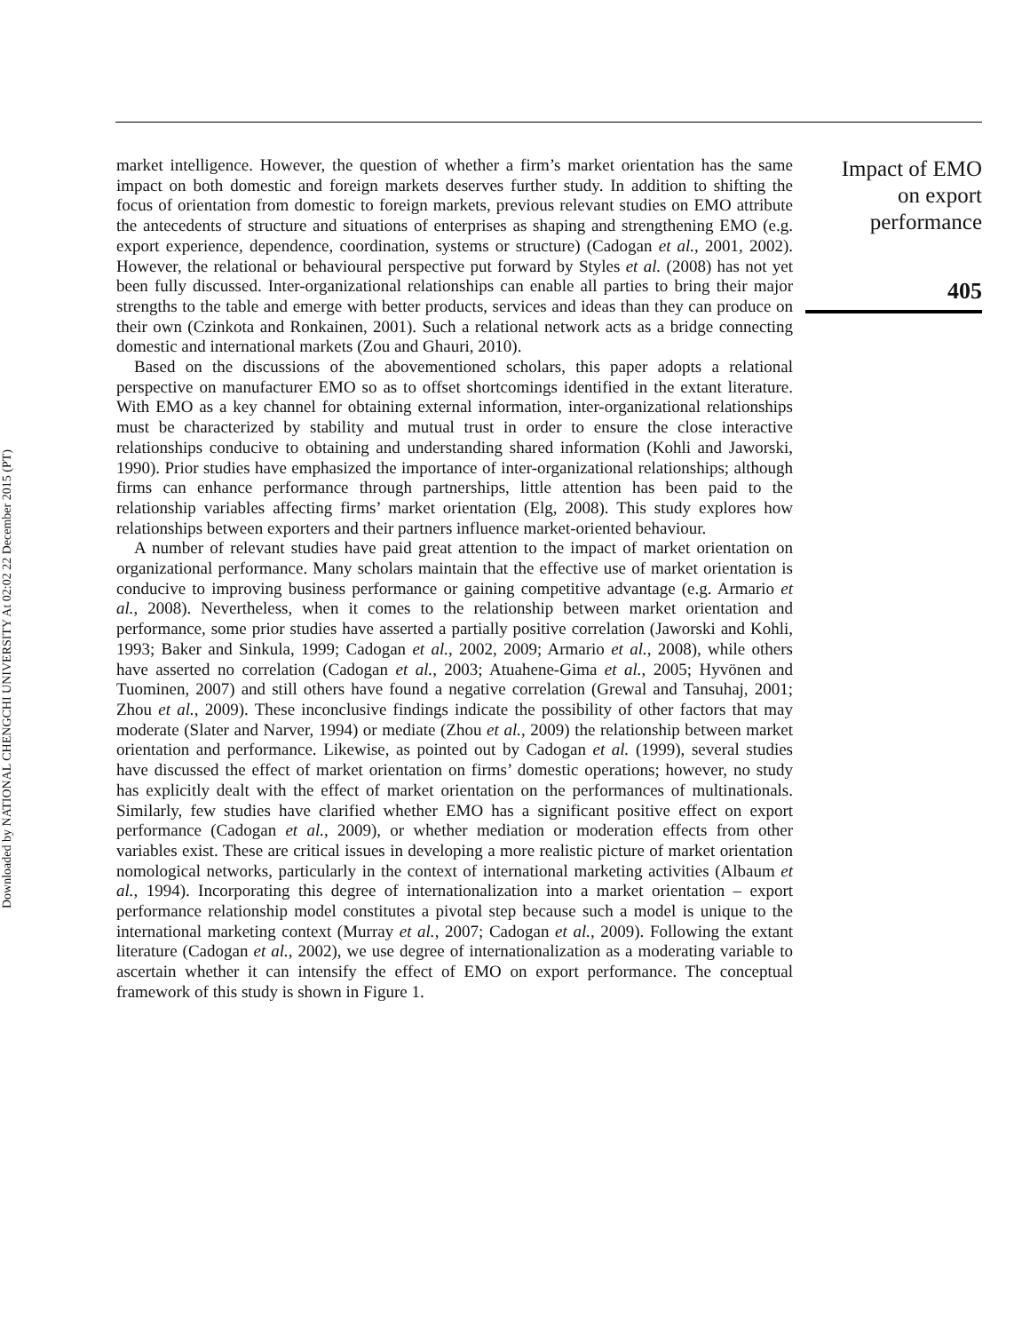Downloaded by NATIONAL CHENGCHI UNIVERSITY At 02:02 22 December 2015 (PT)
market intelligence. However, the question of whether a firm’s market orientation has the same impact on both domestic and foreign markets deserves further study. In addition to shifting the focus of orientation from domestic to foreign markets, previous relevant studies on EMO attribute the antecedents of structure and situations of enterprises as shaping and strengthening EMO (e.g. export experience, dependence, coordination, systems or structure) (Cadogan et al., 2001, 2002). However, the relational or behavioural perspective put forward by Styles et al. (2008) has not yet been fully discussed. Inter-organizational relationships can enable all parties to bring their major strengths to the table and emerge with better products, services and ideas than they can produce on their own (Czinkota and Ronkainen, 2001). Such a relational network acts as a bridge connecting domestic and international markets (Zou and Ghauri, 2010).
Based on the discussions of the abovementioned scholars, this paper adopts a relational perspective on manufacturer EMO so as to offset shortcomings identified in the extant literature. With EMO as a key channel for obtaining external information, inter-organizational relationships must be characterized by stability and mutual trust in order to ensure the close interactive relationships conducive to obtaining and understanding shared information (Kohli and Jaworski, 1990). Prior studies have emphasized the importance of inter-organizational relationships; although firms can enhance performance through partnerships, little attention has been paid to the relationship variables affecting firms’ market orientation (Elg, 2008). This study explores how relationships between exporters and their partners influence market-oriented behaviour.
A number of relevant studies have paid great attention to the impact of market orientation on organizational performance. Many scholars maintain that the effective use of market orientation is conducive to improving business performance or gaining competitive advantage (e.g. Armario et al., 2008). Nevertheless, when it comes to the relationship between market orientation and performance, some prior studies have asserted a partially positive correlation (Jaworski and Kohli, 1993; Baker and Sinkula, 1999; Cadogan et al., 2002, 2009; Armario et al., 2008), while others have asserted no correlation (Cadogan et al., 2003; Atuahene-Gima et al., 2005; Hyvönen and Tuominen, 2007) and still others have found a negative correlation (Grewal and Tansuhaj, 2001; Zhou et al., 2009). These inconclusive findings indicate the possibility of other factors that may moderate (Slater and Narver, 1994) or mediate (Zhou et al., 2009) the relationship between market orientation and performance. Likewise, as pointed out by Cadogan et al. (1999), several studies have discussed the effect of market orientation on firms’ domestic operations; however, no study has explicitly dealt with the effect of market orientation on the performances of multinationals. Similarly, few studies have clarified whether EMO has a significant positive effect on export performance (Cadogan et al., 2009), or whether mediation or moderation effects from other variables exist. These are critical issues in developing a more realistic picture of market orientation nomological networks, particularly in the context of international marketing activities (Albaum et al., 1994). Incorporating this degree of internationalization into a market orientation – export performance relationship model constitutes a pivotal step because such a model is unique to the international marketing context (Murray et al., 2007; Cadogan et al., 2009). Following the extant literature (Cadogan et al., 2002), we use degree of internationalization as a moderating variable to ascertain whether it can intensify the effect of EMO on export performance. The conceptual framework of this study is shown in Figure 1.
Impact of EMO
on export
performance
405